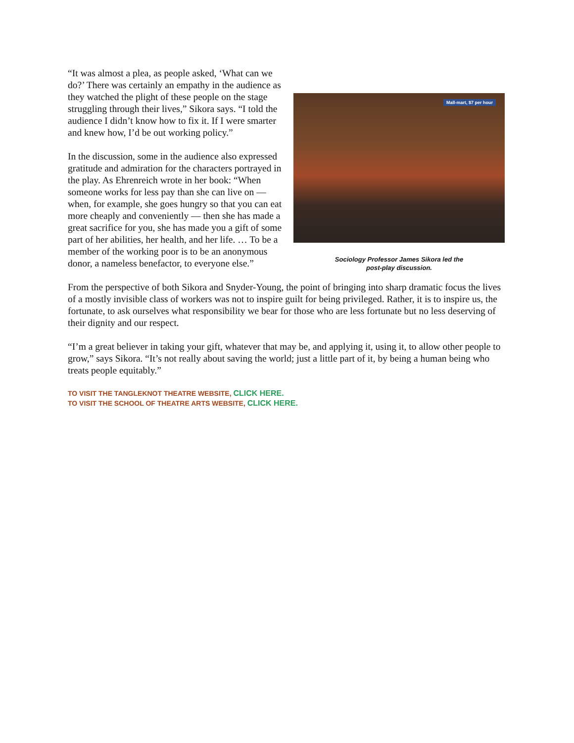“It was almost a plea, as people asked, ‘What can we do?’ There was certainly an empathy in the audience as they watched the plight of these people on the stage struggling through their lives,” Sikora says. “I told the audience I didn’t know how to fix it. If I were smarter and knew how, I’d be out working policy.”
In the discussion, some in the audience also expressed gratitude and admiration for the characters portrayed in the play. As Ehrenreich wrote in her book: “When someone works for less pay than she can live on — when, for example, she goes hungry so that you can eat more cheaply and conveniently — then she has made a great sacrifice for you, she has made you a gift of some part of her abilities, her health, and her life. … To be a member of the working poor is to be an anonymous donor, a nameless benefactor, to everyone else.”
Mall-mart, $7 per hour
Sociology Professor James Sikora led the
post-play discussion.
From the perspective of both Sikora and Snyder-Young, the point of bringing into sharp dramatic focus the lives of a mostly invisible class of workers was not to inspire guilt for being privileged. Rather, it is to inspire us, the fortunate, to ask ourselves what responsibility we bear for those who are less fortunate but no less deserving of their dignity and our respect.
“I’m a great believer in taking your gift, whatever that may be, and applying it, using it, to allow other people to grow,” says Sikora. “It’s not really about saving the world; just a little part of it, by being a human being who treats people equitably.”
TO VISIT THE TANGLEKNOT THEATRE WEBSITE, CLICK HERE.
TO VISIT THE SCHOOL OF THEATRE ARTS WEBSITE, CLICK HERE.